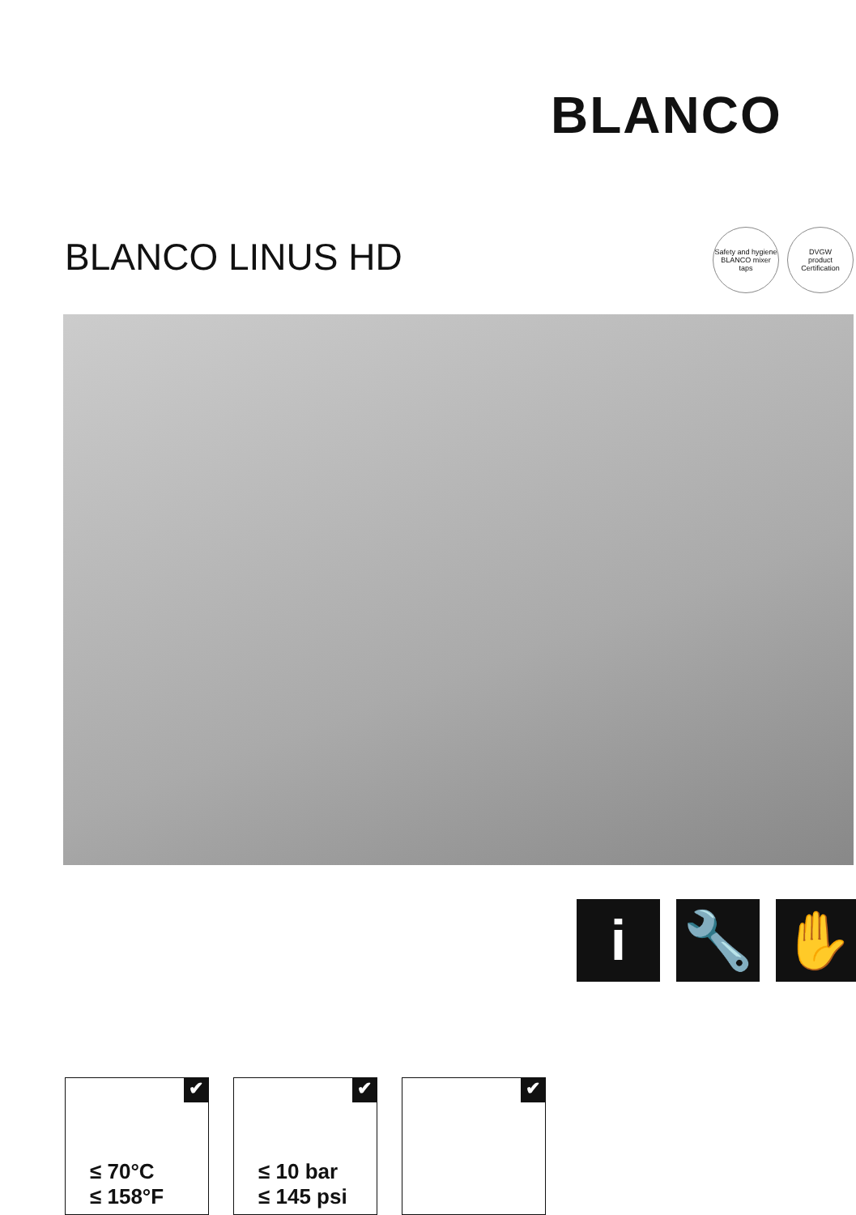BLANCO
BLANCO LINUS HD
Safety and hygiene
BLANCO mixer taps
DVGW
product
Certification
i 🔧 ✋
✔
≤ 70°C
≤ 158°F
✔
≤ 10 bar
≤ 145 psi
✔